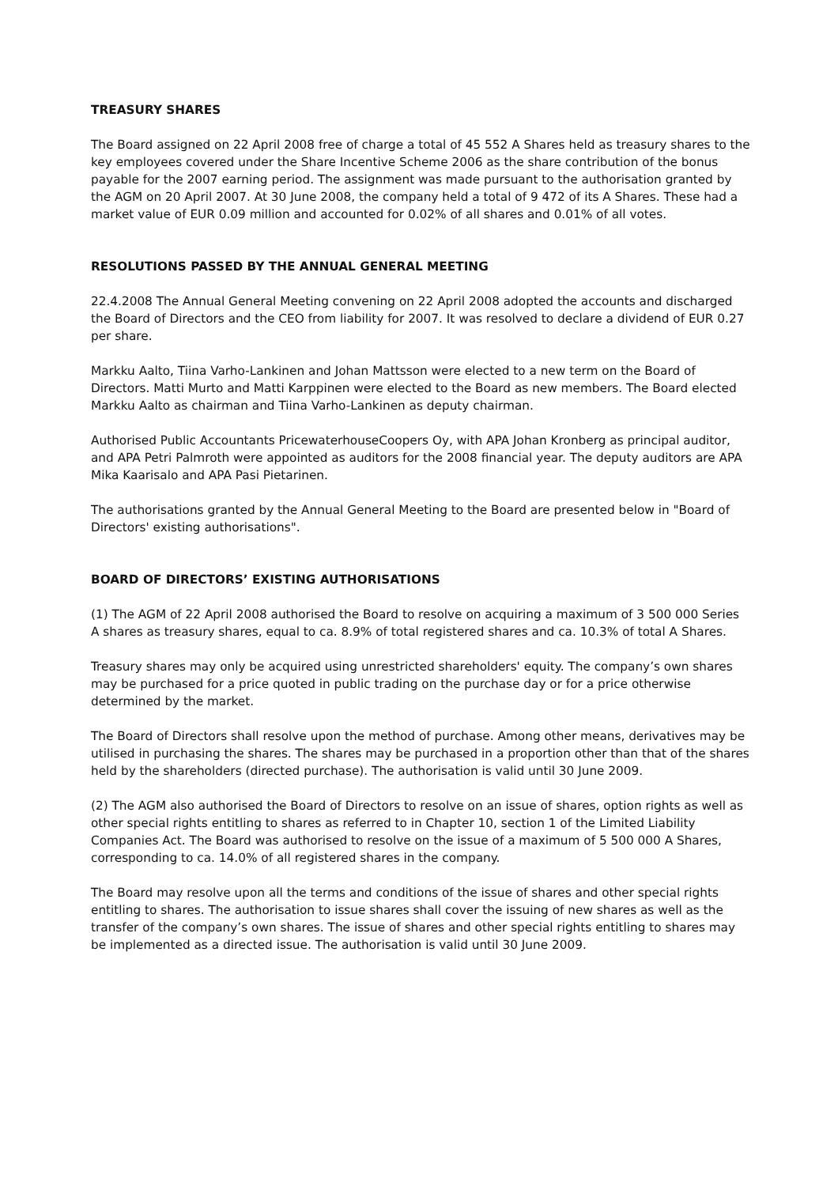TREASURY SHARES
The Board assigned on 22 April 2008 free of charge a total of 45 552 A Shares held as treasury shares to the key employees covered under the Share Incentive Scheme 2006 as the share contribution of the bonus payable for the 2007 earning period. The assignment was made pursuant to the authorisation granted by the AGM on 20 April 2007. At 30 June 2008, the company held a total of 9 472 of its A Shares. These had a market value of EUR 0.09 million and accounted for 0.02% of all shares and 0.01% of all votes.
RESOLUTIONS PASSED BY THE ANNUAL GENERAL MEETING
22.4.2008 The Annual General Meeting convening on 22 April 2008 adopted the accounts and discharged the Board of Directors and the CEO from liability for 2007. It was resolved to declare a dividend of EUR 0.27 per share.
Markku Aalto, Tiina Varho-Lankinen and Johan Mattsson were elected to a new term on the Board of Directors. Matti Murto and Matti Karppinen were elected to the Board as new members. The Board elected Markku Aalto as chairman and Tiina Varho-Lankinen as deputy chairman.
Authorised Public Accountants PricewaterhouseCoopers Oy, with APA Johan Kronberg as principal auditor, and APA Petri Palmroth were appointed as auditors for the 2008 financial year. The deputy auditors are APA Mika Kaarisalo and APA Pasi Pietarinen.
The authorisations granted by the Annual General Meeting to the Board are presented below in "Board of Directors' existing authorisations".
BOARD OF DIRECTORS’ EXISTING AUTHORISATIONS
(1) The AGM of 22 April 2008 authorised the Board to resolve on acquiring a maximum of 3 500 000 Series A shares as treasury shares, equal to ca. 8.9% of total registered shares and ca. 10.3% of total A Shares.
Treasury shares may only be acquired using unrestricted shareholders' equity. The company’s own shares may be purchased for a price quoted in public trading on the purchase day or for a price otherwise determined by the market.
The Board of Directors shall resolve upon the method of purchase. Among other means, derivatives may be utilised in purchasing the shares. The shares may be purchased in a proportion other than that of the shares held by the shareholders (directed purchase). The authorisation is valid until 30 June 2009.
(2) The AGM also authorised the Board of Directors to resolve on an issue of shares, option rights as well as other special rights entitling to shares as referred to in Chapter 10, section 1 of the Limited Liability Companies Act. The Board was authorised to resolve on the issue of a maximum of 5 500 000 A Shares, corresponding to ca. 14.0% of all registered shares in the company.
The Board may resolve upon all the terms and conditions of the issue of shares and other special rights entitling to shares. The authorisation to issue shares shall cover the issuing of new shares as well as the transfer of the company’s own shares. The issue of shares and other special rights entitling to shares may be implemented as a directed issue. The authorisation is valid until 30 June 2009.